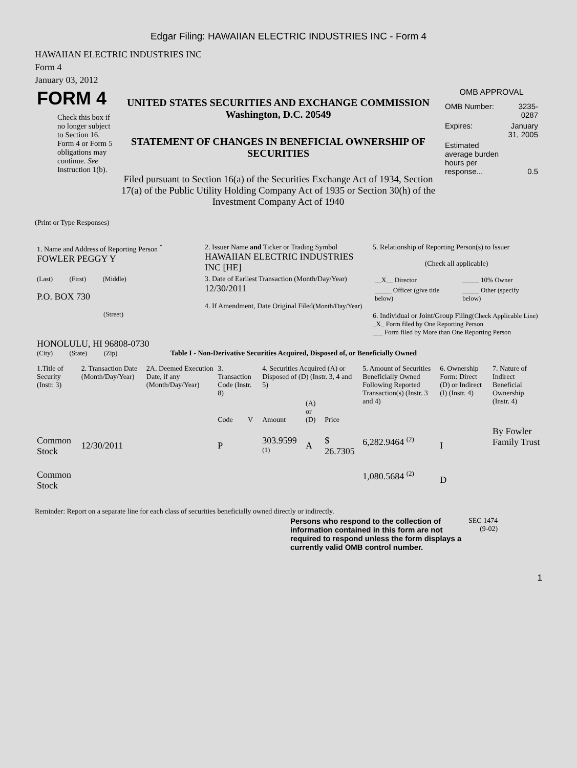Edgar Filing: HAWAIIAN ELECTRIC INDUSTRIES INC - Form 4
HAWAIIAN ELECTRIC INDUSTRIES INC
Form 4
January 03, 2012
| FORM 4 Check this box if no longer subject to Section 16. Form 4 or Form 5 obligations may continue. See Instruction 1(b). | UNITED STATES SECURITIES AND EXCHANGE COMMISSION Washington, D.C. 20549 STATEMENT OF CHANGES IN BENEFICIAL OWNERSHIP OF SECURITIES Filed pursuant to Section 16(a) of the Securities Exchange Act of 1934, Section 17(a) of the Public Utility Holding Company Act of 1935 or Section 30(h) of the Investment Company Act of 1940 | OMB APPROVAL / OMB Number: / 3235-0287 / / Expires: / January 31, 2005 / / Estimated average burden hours per response... / 0.5 / |
(Print or Type Responses)
| 1. Name and Address of Reporting Person <sup>*</sup> FOWLER PEGGY Y | 2. Issuer Name and Ticker or Trading Symbol HAWAIIAN ELECTRIC INDUSTRIES INC [HE] | 5. Relationship of Reporting Person(s) to Issuer (Check all applicable) |
| (Last) (First) (Middle) P.O. BOX 730 (Street) | 3. Date of Earliest Transaction (Month/Day/Year) 12/30/2011 4. If Amendment, Date Original Filed (Month/Day/Year) | / __X__ Director / _____ 10% Owner / / _____ Officer (give title below) / _____ Other (specify below) / 6. Individual or Joint/Group Filing (Check Applicable Line) _X_ Form filed by One Reporting Person ___ Form filed by More than One Reporting Person |
| HONOLULU, HI 96808-0730 (City) (State) (Zip) Table I - Non-Derivative Securities Acquired, Disposed of, or Beneficially Owned | | |
| 1.Title of Security (Instr. 3) | 2. Transaction Date (Month/Day/Year) | 2A. Deemed Execution Date, if any (Month/Day/Year) | 3. Transaction Code (Instr. 8) | | 4. Securities Acquired (A) or Disposed of (D) (Instr. 3, 4 and 5) | | | 5. Amount of Securities Beneficially Owned Following Reported Transaction(s) (Instr. 3 and 4) | 6. Ownership Form: Direct (D) or Indirect (I) (Instr. 4) | 7. Nature of Indirect Beneficial Ownership (Instr. 4) |
| --- | --- | --- | --- | --- | --- | --- | --- | --- | --- | --- |
| | | | Code | V | Amount | (A) or (D) | Price | | | |
| Common Stock | 12/30/2011 | | P | | 303.9599 <sup>(1)</sup> | A | $ 26.7305 | 6,282.9464 <sup>(2)</sup> | I | By Fowler Family Trust |
| Common Stock | | | | | | | | 1,080.5684 <sup>(2)</sup> | D | |
Reminder: Report on a separate line for each class of securities beneficially owned directly or indirectly.
| Persons who respond to the collection of information contained in this form are not required to respond unless the form displays a currently valid OMB control number. | SEC 1474 (9-02) |
1